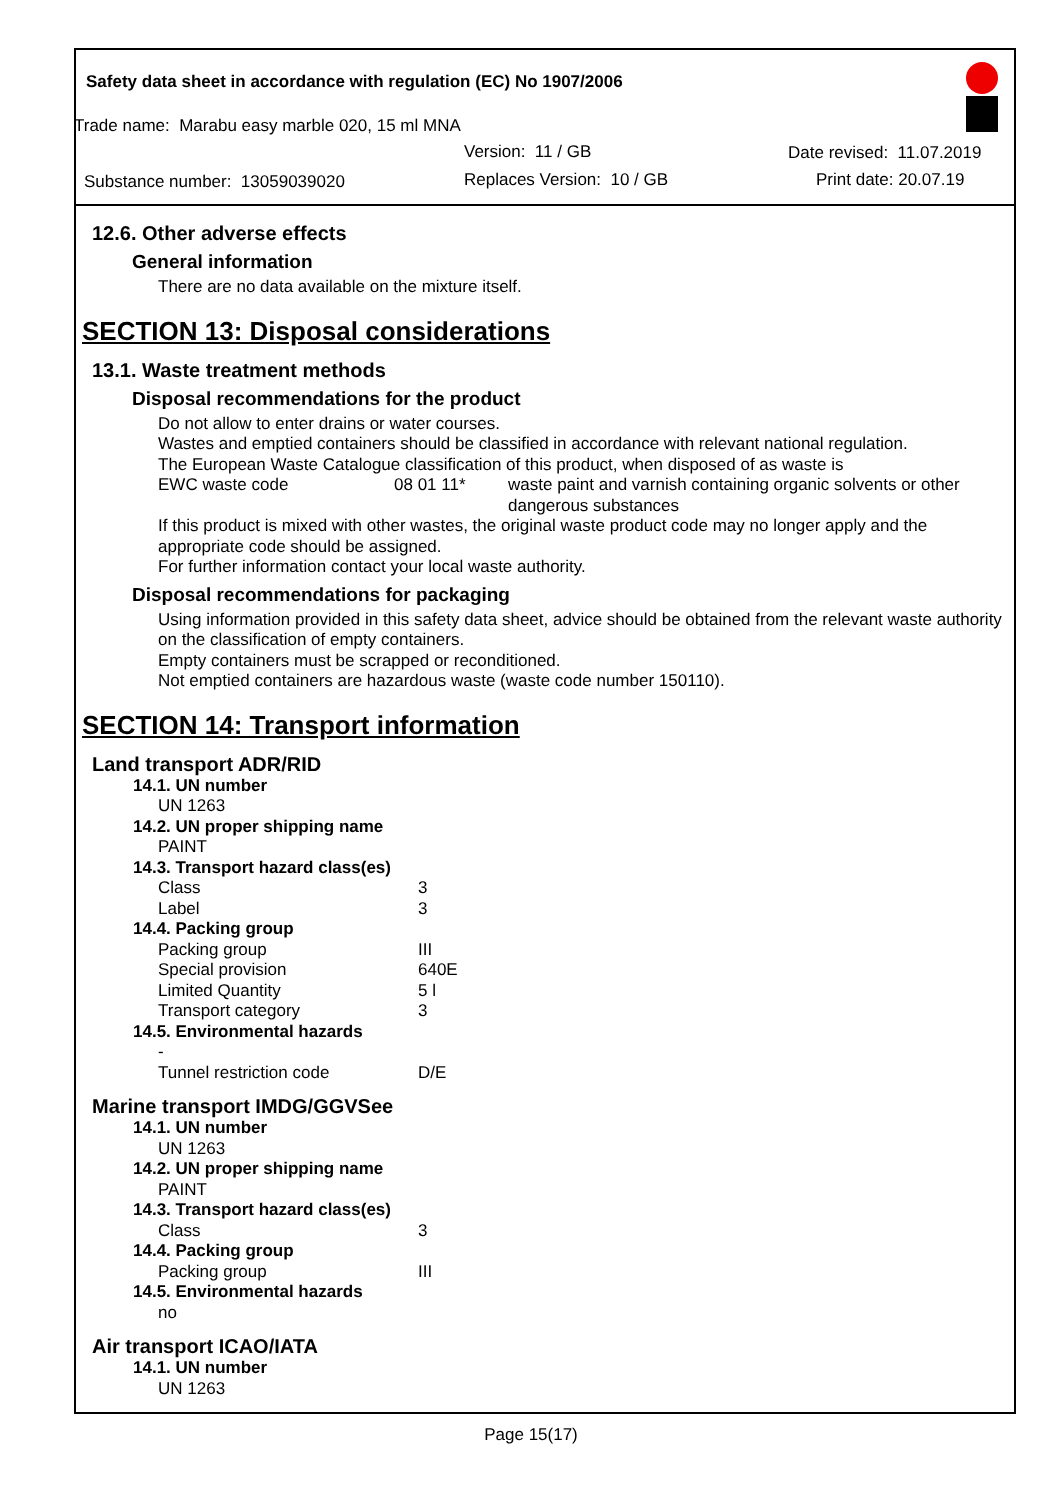Safety data sheet in accordance with regulation (EC) No 1907/2006
Trade name: Marabu easy marble 020, 15 ml MNA
Version: 11 / GB Date revised: 11.07.2019
Substance number: 13059039020 Replaces Version: 10 / GB Print date: 20.07.19
12.6. Other adverse effects
General information
There are no data available on the mixture itself.
SECTION 13: Disposal considerations
13.1. Waste treatment methods
Disposal recommendations for the product
Do not allow to enter drains or water courses.
Wastes and emptied containers should be classified in accordance with relevant national regulation.
The European Waste Catalogue classification of this product, when disposed of as waste is
| EWC waste code | 08 01 11* | waste paint and varnish containing organic solvents or other dangerous substances |
If this product is mixed with other wastes, the original waste product code may no longer apply and the appropriate code should be assigned.
For further information contact your local waste authority.
Disposal recommendations for packaging
Using information provided in this safety data sheet, advice should be obtained from the relevant waste authority on the classification of empty containers.
Empty containers must be scrapped or reconditioned.
Not emptied containers are hazardous waste (waste code number 150110).
SECTION 14: Transport information
Land transport ADR/RID
14.1. UN number
UN 1263
14.2. UN proper shipping name
PAINT
14.3. Transport hazard class(es)
| Class | 3 |
| Label | 3 |
14.4. Packing group
| Packing group | III |
| Special provision | 640E |
| Limited Quantity | 5 l |
| Transport category | 3 |
14.5. Environmental hazards
-
| Tunnel restriction code | D/E |
Marine transport IMDG/GGVSee
14.1. UN number
UN 1263
14.2. UN proper shipping name
PAINT
14.3. Transport hazard class(es)
| Class | 3 |
14.4. Packing group
| Packing group | III |
14.5. Environmental hazards
no
Air transport ICAO/IATA
14.1. UN number
UN 1263
Page 15(17)